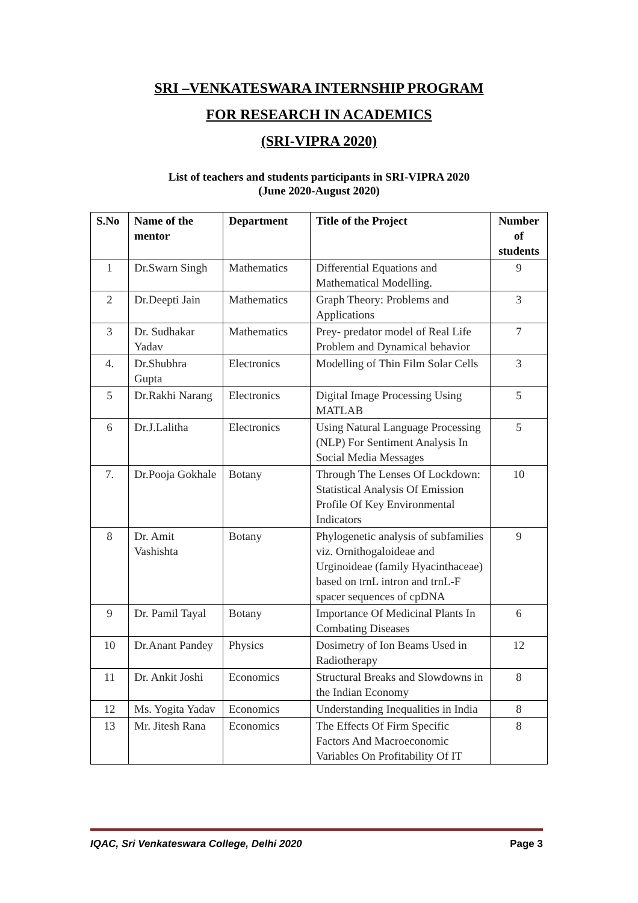SRI –VENKATESWARA INTERNSHIP PROGRAM
FOR RESEARCH IN ACADEMICS
(SRI-VIPRA 2020)
List of teachers and students participants in SRI-VIPRA 2020
(June 2020-August 2020)
| S.No | Name of the mentor | Department | Title of the Project | Number of students |
| --- | --- | --- | --- | --- |
| 1 | Dr.Swarn Singh | Mathematics | Differential Equations and Mathematical Modelling. | 9 |
| 2 | Dr.Deepti Jain | Mathematics | Graph Theory: Problems and Applications | 3 |
| 3 | Dr. Sudhakar Yadav | Mathematics | Prey- predator model of Real Life Problem and Dynamical behavior | 7 |
| 4. | Dr.Shubhra Gupta | Electronics | Modelling of Thin Film Solar Cells | 3 |
| 5 | Dr.Rakhi Narang | Electronics | Digital Image Processing Using MATLAB | 5 |
| 6 | Dr.J.Lalitha | Electronics | Using Natural Language Processing (NLP) For Sentiment Analysis In Social Media Messages | 5 |
| 7. | Dr.Pooja Gokhale | Botany | Through The Lenses Of Lockdown: Statistical Analysis Of Emission Profile Of Key Environmental Indicators | 10 |
| 8 | Dr. Amit Vashishta | Botany | Phylogenetic analysis of subfamilies viz. Ornithogaloideae and Urginoideae (family Hyacinthaceae) based on trnL intron and trnL-F spacer sequences of cpDNA | 9 |
| 9 | Dr. Pamil Tayal | Botany | Importance Of Medicinal Plants In Combating Diseases | 6 |
| 10 | Dr.Anant Pandey | Physics | Dosimetry of Ion Beams Used in Radiotherapy | 12 |
| 11 | Dr. Ankit Joshi | Economics | Structural Breaks and Slowdowns in the Indian Economy | 8 |
| 12 | Ms. Yogita Yadav | Economics | Understanding Inequalities in India | 8 |
| 13 | Mr. Jitesh Rana | Economics | The Effects Of Firm Specific Factors And Macroeconomic Variables On Profitability Of IT | 8 |
IQAC, Sri Venkateswara College, Delhi 2020 Page 3